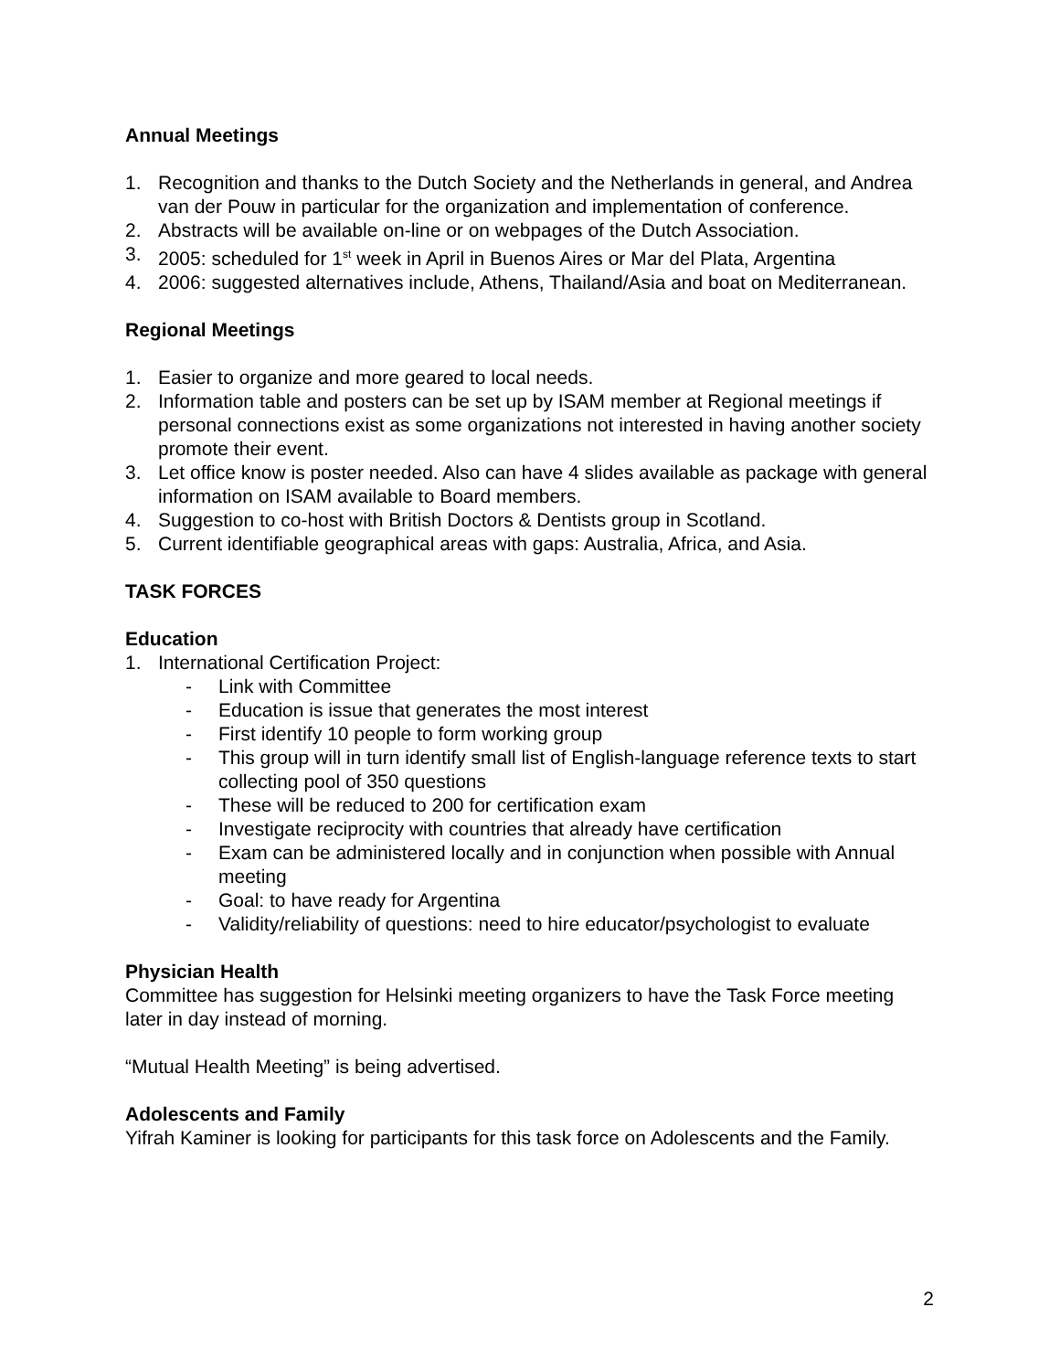Annual Meetings
1. Recognition and thanks to the Dutch Society and the Netherlands in general, and Andrea van der Pouw in particular for the organization and implementation of conference.
2. Abstracts will be available on-line or on webpages of the Dutch Association.
3. 2005: scheduled for 1<sup>st</sup> week in April in Buenos Aires or Mar del Plata, Argentina
4. 2006: suggested alternatives include, Athens, Thailand/Asia and boat on Mediterranean.
Regional Meetings
1. Easier to organize and more geared to local needs.
2. Information table and posters can be set up by ISAM member at Regional meetings if personal connections exist as some organizations not interested in having another society promote their event.
3. Let office know is poster needed. Also can have 4 slides available as package with general information on ISAM available to Board members.
4. Suggestion to co-host with British Doctors & Dentists group in Scotland.
5. Current identifiable geographical areas with gaps: Australia, Africa, and Asia.
TASK FORCES
Education
1. International Certification Project:
- Link with Committee
- Education is issue that generates the most interest
- First identify 10 people to form working group
- This group will in turn identify small list of English-language reference texts to start collecting pool of 350 questions
- These will be reduced to 200 for certification exam
- Investigate reciprocity with countries that already have certification
- Exam can be administered locally and in conjunction when possible with Annual meeting
- Goal: to have ready for Argentina
- Validity/reliability of questions: need to hire educator/psychologist to evaluate
Physician Health
Committee has suggestion for Helsinki meeting organizers to have the Task Force meeting later in day instead of morning.
“Mutual Health Meeting” is being advertised.
Adolescents and Family
Yifrah Kaminer is looking for participants for this task force on Adolescents and the Family.
2